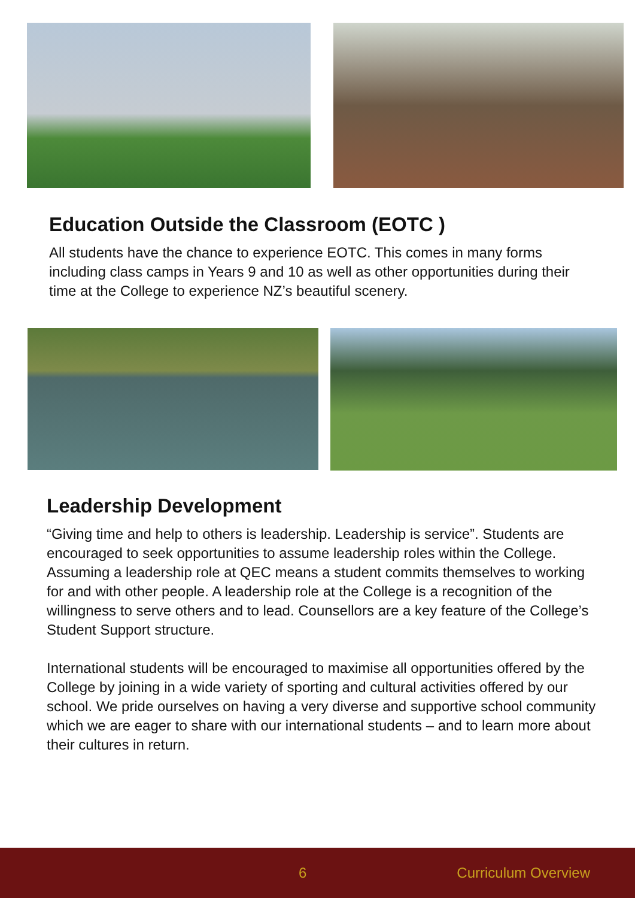Education Outside the Classroom (EOTC )
All students have the chance to experience EOTC. This comes in many forms including class camps in Years 9 and 10 as well as other opportunities during their time at the College to experience NZ’s beautiful scenery.
Leadership Development
“Giving time and help to others is leadership. Leadership is service”. Students are encouraged to seek opportunities to assume leadership roles within the College. Assuming a leadership role at QEC means a student commits themselves to working for and with other people. A leadership role at the College is a recognition of the willingness to serve others and to lead. Counsellors are a key feature of the College’s Student Support structure.
International students will be encouraged to maximise all opportunities offered by the College by joining in a wide variety of sporting and cultural activities offered by our school. We pride ourselves on having a very diverse and supportive school community which we are eager to share with our international students – and to learn more about their cultures in return.
6 Curriculum Overview